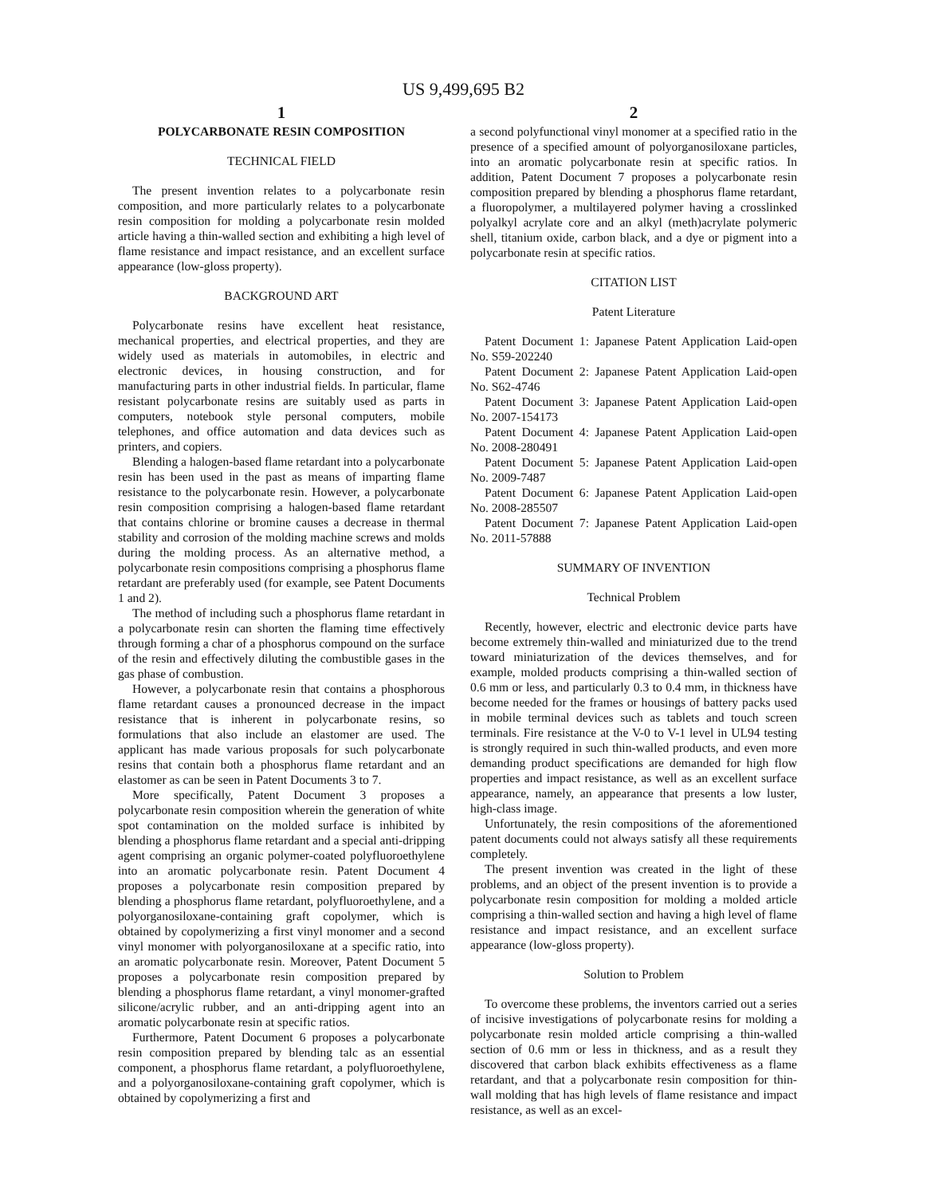US 9,499,695 B2
1
POLYCARBONATE RESIN COMPOSITION
TECHNICAL FIELD
The present invention relates to a polycarbonate resin composition, and more particularly relates to a polycarbonate resin composition for molding a polycarbonate resin molded article having a thin-walled section and exhibiting a high level of flame resistance and impact resistance, and an excellent surface appearance (low-gloss property).
BACKGROUND ART
Polycarbonate resins have excellent heat resistance, mechanical properties, and electrical properties, and they are widely used as materials in automobiles, in electric and electronic devices, in housing construction, and for manufacturing parts in other industrial fields. In particular, flame resistant polycarbonate resins are suitably used as parts in computers, notebook style personal computers, mobile telephones, and office automation and data devices such as printers, and copiers.
Blending a halogen-based flame retardant into a polycarbonate resin has been used in the past as means of imparting flame resistance to the polycarbonate resin. However, a polycarbonate resin composition comprising a halogen-based flame retardant that contains chlorine or bromine causes a decrease in thermal stability and corrosion of the molding machine screws and molds during the molding process. As an alternative method, a polycarbonate resin compositions comprising a phosphorus flame retardant are preferably used (for example, see Patent Documents 1 and 2).
The method of including such a phosphorus flame retardant in a polycarbonate resin can shorten the flaming time effectively through forming a char of a phosphorus compound on the surface of the resin and effectively diluting the combustible gases in the gas phase of combustion.
However, a polycarbonate resin that contains a phosphorous flame retardant causes a pronounced decrease in the impact resistance that is inherent in polycarbonate resins, so formulations that also include an elastomer are used. The applicant has made various proposals for such polycarbonate resins that contain both a phosphorus flame retardant and an elastomer as can be seen in Patent Documents 3 to 7.
More specifically, Patent Document 3 proposes a polycarbonate resin composition wherein the generation of white spot contamination on the molded surface is inhibited by blending a phosphorus flame retardant and a special anti-dripping agent comprising an organic polymer-coated polyfluoroethylene into an aromatic polycarbonate resin. Patent Document 4 proposes a polycarbonate resin composition prepared by blending a phosphorus flame retardant, polyfluoroethylene, and a polyorganosiloxane-containing graft copolymer, which is obtained by copolymerizing a first vinyl monomer and a second vinyl monomer with polyorganosiloxane at a specific ratio, into an aromatic polycarbonate resin. Moreover, Patent Document 5 proposes a polycarbonate resin composition prepared by blending a phosphorus flame retardant, a vinyl monomer-grafted silicone/acrylic rubber, and an anti-dripping agent into an aromatic polycarbonate resin at specific ratios.
Furthermore, Patent Document 6 proposes a polycarbonate resin composition prepared by blending talc as an essential component, a phosphorus flame retardant, a polyfluoroethylene, and a polyorganosiloxane-containing graft copolymer, which is obtained by copolymerizing a first and
2
a second polyfunctional vinyl monomer at a specified ratio in the presence of a specified amount of polyorganosiloxane particles, into an aromatic polycarbonate resin at specific ratios. In addition, Patent Document 7 proposes a polycarbonate resin composition prepared by blending a phosphorus flame retardant, a fluoropolymer, a multilayered polymer having a crosslinked polyalkyl acrylate core and an alkyl (meth)acrylate polymeric shell, titanium oxide, carbon black, and a dye or pigment into a polycarbonate resin at specific ratios.
CITATION LIST
Patent Literature
Patent Document 1: Japanese Patent Application Laid-open No. S59-202240
Patent Document 2: Japanese Patent Application Laid-open No. S62-4746
Patent Document 3: Japanese Patent Application Laid-open No. 2007-154173
Patent Document 4: Japanese Patent Application Laid-open No. 2008-280491
Patent Document 5: Japanese Patent Application Laid-open No. 2009-7487
Patent Document 6: Japanese Patent Application Laid-open No. 2008-285507
Patent Document 7: Japanese Patent Application Laid-open No. 2011-57888
SUMMARY OF INVENTION
Technical Problem
Recently, however, electric and electronic device parts have become extremely thin-walled and miniaturized due to the trend toward miniaturization of the devices themselves, and for example, molded products comprising a thin-walled section of 0.6 mm or less, and particularly 0.3 to 0.4 mm, in thickness have become needed for the frames or housings of battery packs used in mobile terminal devices such as tablets and touch screen terminals. Fire resistance at the V-0 to V-1 level in UL94 testing is strongly required in such thin-walled products, and even more demanding product specifications are demanded for high flow properties and impact resistance, as well as an excellent surface appearance, namely, an appearance that presents a low luster, high-class image.
Unfortunately, the resin compositions of the aforementioned patent documents could not always satisfy all these requirements completely.
The present invention was created in the light of these problems, and an object of the present invention is to provide a polycarbonate resin composition for molding a molded article comprising a thin-walled section and having a high level of flame resistance and impact resistance, and an excellent surface appearance (low-gloss property).
Solution to Problem
To overcome these problems, the inventors carried out a series of incisive investigations of polycarbonate resins for molding a polycarbonate resin molded article comprising a thin-walled section of 0.6 mm or less in thickness, and as a result they discovered that carbon black exhibits effectiveness as a flame retardant, and that a polycarbonate resin composition for thin-wall molding that has high levels of flame resistance and impact resistance, as well as an excel-